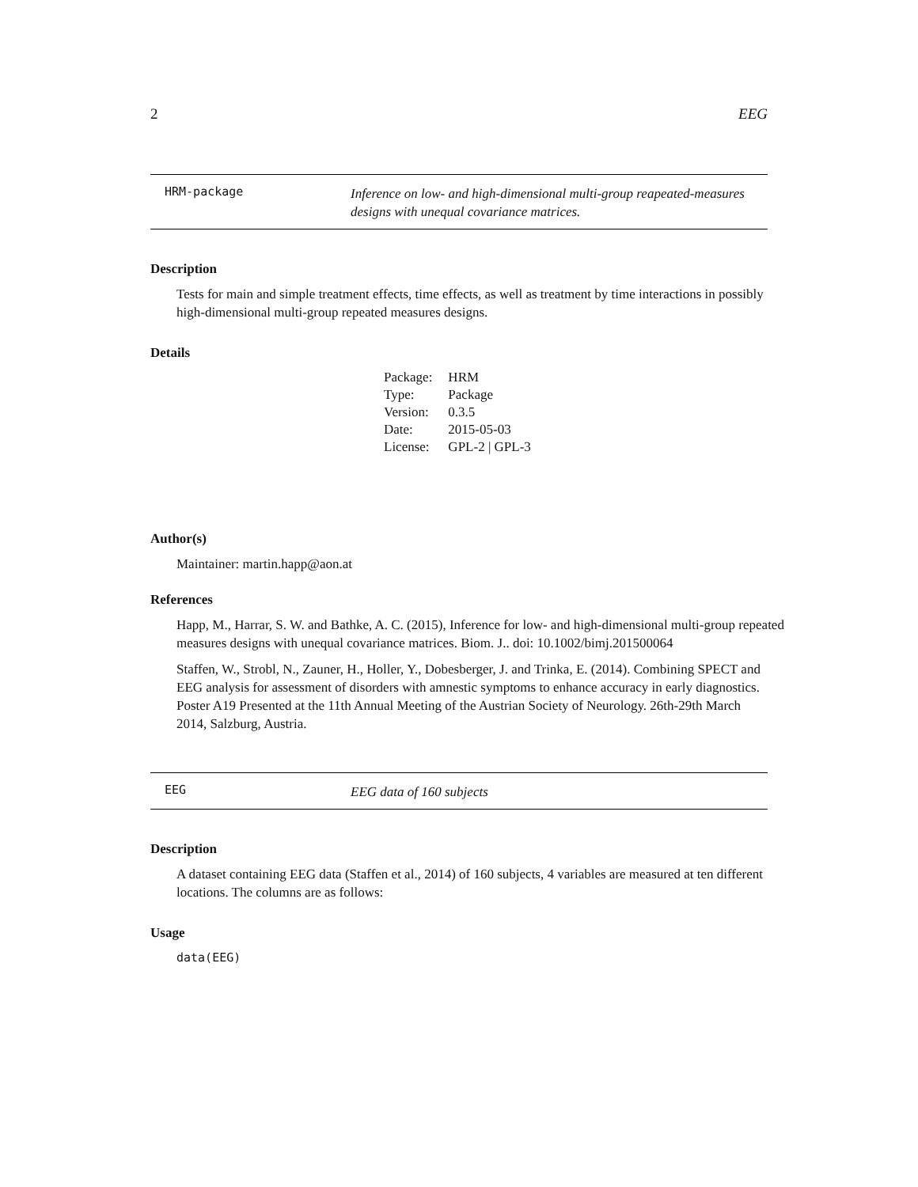2 EEG
HRM-package
Inference on low- and high-dimensional multi-group reapeated-measures designs with unequal covariance matrices.
Description
Tests for main and simple treatment effects, time effects, as well as treatment by time interactions in possibly high-dimensional multi-group repeated measures designs.
Details
| Package: | HRM |
| Type: | Package |
| Version: | 0.3.5 |
| Date: | 2015-05-03 |
| License: | GPL-2 / GPL-3 |
Author(s)
Maintainer: martin.happ@aon.at
References
Happ, M., Harrar, S. W. and Bathke, A. C. (2015), Inference for low- and high-dimensional multi-group repeated measures designs with unequal covariance matrices. Biom. J.. doi: 10.1002/bimj.201500064
Staffen, W., Strobl, N., Zauner, H., Holler, Y., Dobesberger, J. and Trinka, E. (2014). Combining SPECT and EEG analysis for assessment of disorders with amnestic symptoms to enhance accuracy in early diagnostics. Poster A19 Presented at the 11th Annual Meeting of the Austrian Society of Neurology. 26th-29th March 2014, Salzburg, Austria.
EEG
EEG data of 160 subjects
Description
A dataset containing EEG data (Staffen et al., 2014) of 160 subjects, 4 variables are measured at ten different locations. The columns are as follows:
Usage
data(EEG)